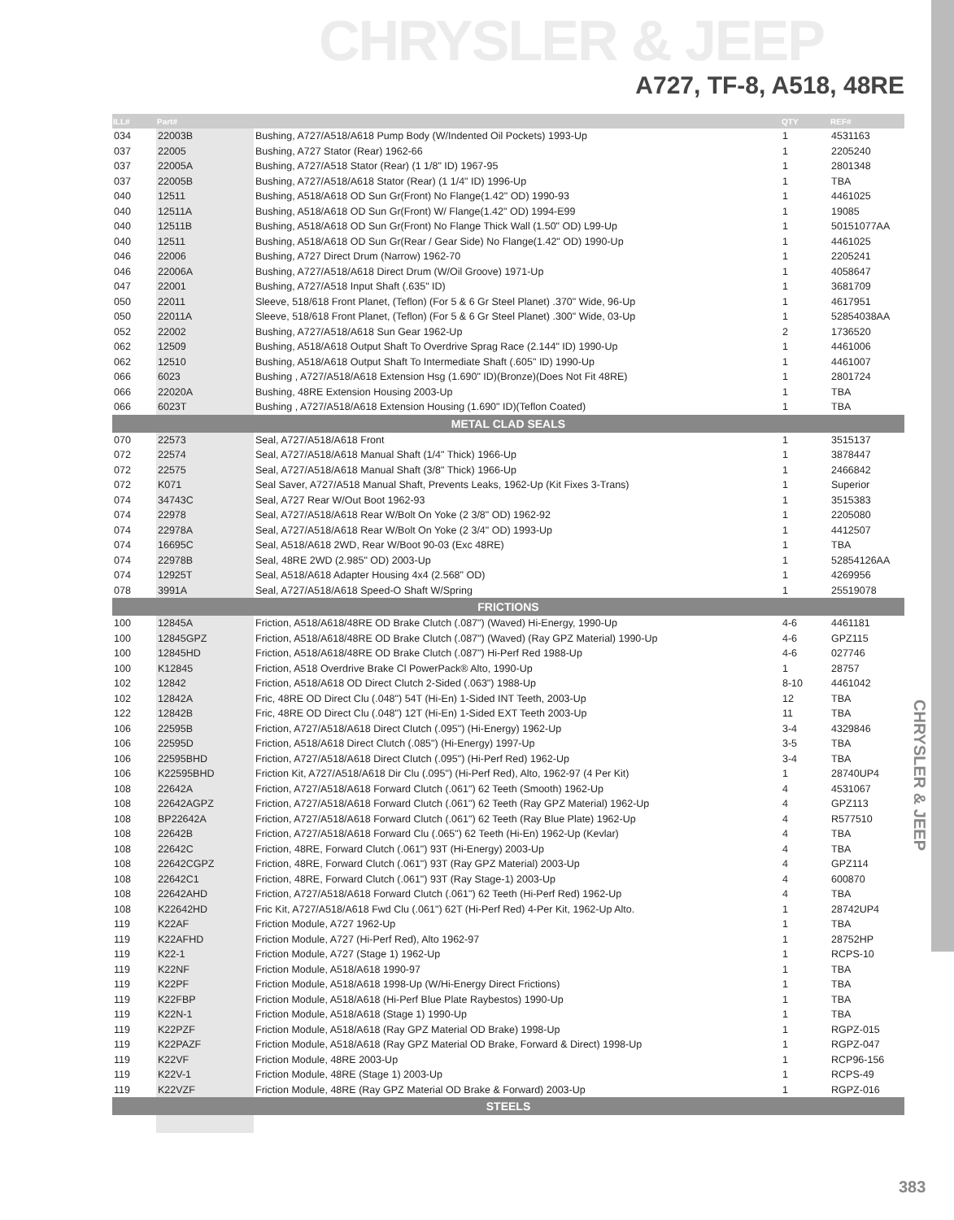CHRYSLER & JEEP
A727, TF-8, A518, 48RE
CHRYSLER & JEEP
| ILL# | Part# | | QTY | REF# |
| --- | --- | --- | --- | --- |
| 034 | 22003B | Bushing, A727/A518/A618 Pump Body (W/Indented Oil Pockets) 1993-Up | 1 | 4531163 |
| 037 | 22005 | Bushing, A727 Stator (Rear) 1962-66 | 1 | 2205240 |
| 037 | 22005A | Bushing, A727/A518 Stator (Rear) (1 1/8" ID) 1967-95 | 1 | 2801348 |
| 037 | 22005B | Bushing, A727/A518/A618 Stator (Rear) (1 1/4" ID) 1996-Up | 1 | TBA |
| 040 | 12511 | Bushing, A518/A618 OD Sun Gr(Front) No Flange(1.42" OD) 1990-93 | 1 | 4461025 |
| 040 | 12511A | Bushing, A518/A618 OD Sun Gr(Front) W/ Flange(1.42" OD) 1994-E99 | 1 | 19085 |
| 040 | 12511B | Bushing, A518/A618 OD Sun Gr(Front) No Flange Thick Wall (1.50" OD) L99-Up | 1 | 50151077AA |
| 040 | 12511 | Bushing, A518/A618 OD Sun Gr(Rear / Gear Side) No Flange(1.42" OD) 1990-Up | 1 | 4461025 |
| 046 | 22006 | Bushing, A727 Direct Drum (Narrow) 1962-70 | 1 | 2205241 |
| 046 | 22006A | Bushing, A727/A518/A618 Direct Drum (W/Oil Groove) 1971-Up | 1 | 4058647 |
| 047 | 22001 | Bushing, A727/A518 Input Shaft (.635" ID) | 1 | 3681709 |
| 050 | 22011 | Sleeve, 518/618 Front Planet, (Teflon) (For 5 & 6 Gr Steel Planet) .370" Wide, 96-Up | 1 | 4617951 |
| 050 | 22011A | Sleeve, 518/618 Front Planet, (Teflon) (For 5 & 6 Gr Steel Planet) .300" Wide, 03-Up | 1 | 52854038AA |
| 052 | 22002 | Bushing, A727/A518/A618 Sun Gear 1962-Up | 2 | 1736520 |
| 062 | 12509 | Bushing, A518/A618 Output Shaft To Overdrive Sprag Race (2.144" ID) 1990-Up | 1 | 4461006 |
| 062 | 12510 | Bushing, A518/A618 Output Shaft To Intermediate Shaft (.605" ID) 1990-Up | 1 | 4461007 |
| 066 | 6023 | Bushing , A727/A518/A618 Extension Hsg (1.690" ID)(Bronze)(Does Not Fit 48RE) | 1 | 2801724 |
| 066 | 22020A | Bushing, 48RE Extension Housing 2003-Up | 1 | TBA |
| 066 | 6023T | Bushing , A727/A518/A618 Extension Housing (1.690" ID)(Teflon Coated) | 1 | TBA |
| METAL CLAD SEALS | | | | |
| 070 | 22573 | Seal, A727/A518/A618 Front | 1 | 3515137 |
| 072 | 22574 | Seal, A727/A518/A618 Manual Shaft (1/4" Thick) 1966-Up | 1 | 3878447 |
| 072 | 22575 | Seal, A727/A518/A618 Manual Shaft (3/8" Thick) 1966-Up | 1 | 2466842 |
| 072 | K071 | Seal Saver, A727/A518 Manual Shaft, Prevents Leaks, 1962-Up (Kit Fixes 3-Trans) | 1 | Superior |
| 074 | 34743C | Seal, A727 Rear W/Out Boot 1962-93 | 1 | 3515383 |
| 074 | 22978 | Seal, A727/A518/A618 Rear W/Bolt On Yoke (2 3/8" OD) 1962-92 | 1 | 2205080 |
| 074 | 22978A | Seal, A727/A518/A618 Rear W/Bolt On Yoke (2 3/4" OD) 1993-Up | 1 | 4412507 |
| 074 | 16695C | Seal, A518/A618 2WD, Rear W/Boot 90-03 (Exc 48RE) | 1 | TBA |
| 074 | 22978B | Seal, 48RE 2WD (2.985" OD) 2003-Up | 1 | 52854126AA |
| 074 | 12925T | Seal, A518/A618 Adapter Housing 4x4 (2.568" OD) | 1 | 4269956 |
| 078 | 3991A | Seal, A727/A518/A618 Speed-O Shaft W/Spring | 1 | 25519078 |
| FRICTIONS | | | | |
| 100 | 12845A | Friction, A518/A618/48RE OD Brake Clutch (.087") (Waved) Hi-Energy, 1990-Up | 4-6 | 4461181 |
| 100 | 12845GPZ | Friction, A518/A618/48RE OD Brake Clutch (.087") (Waved) (Ray GPZ Material) 1990-Up | 4-6 | GPZ115 |
| 100 | 12845HD | Friction, A518/A618/48RE OD Brake Clutch (.087") Hi-Perf Red 1988-Up | 4-6 | 027746 |
| 100 | K12845 | Friction, A518 Overdrive Brake Cl PowerPack® Alto, 1990-Up | 1 | 28757 |
| 102 | 12842 | Friction, A518/A618 OD Direct Clutch 2-Sided (.063") 1988-Up | 8-10 | 4461042 |
| 102 | 12842A | Fric, 48RE OD Direct Clu (.048") 54T (Hi-En) 1-Sided INT Teeth, 2003-Up | 12 | TBA |
| 122 | 12842B | Fric, 48RE OD Direct Clu (.048") 12T (Hi-En) 1-Sided EXT Teeth 2003-Up | 11 | TBA |
| 106 | 22595B | Friction, A727/A518/A618 Direct Clutch (.095") (Hi-Energy) 1962-Up | 3-4 | 4329846 |
| 106 | 22595D | Friction, A518/A618 Direct Clutch (.085") (Hi-Energy) 1997-Up | 3-5 | TBA |
| 106 | 22595BHD | Friction, A727/A518/A618 Direct Clutch (.095") (Hi-Perf Red) 1962-Up | 3-4 | TBA |
| 106 | K22595BHD | Friction Kit, A727/A518/A618 Dir Clu (.095") (Hi-Perf Red), Alto, 1962-97 (4 Per Kit) | 1 | 28740UP4 |
| 108 | 22642A | Friction, A727/A518/A618 Forward Clutch (.061") 62 Teeth (Smooth) 1962-Up | 4 | 4531067 |
| 108 | 22642AGPZ | Friction, A727/A518/A618 Forward Clutch (.061") 62 Teeth (Ray GPZ Material) 1962-Up | 4 | GPZ113 |
| 108 | BP22642A | Friction, A727/A518/A618 Forward Clutch (.061") 62 Teeth (Ray Blue Plate) 1962-Up | 4 | R577510 |
| 108 | 22642B | Friction, A727/A518/A618 Forward Clu (.065") 62 Teeth (Hi-En) 1962-Up (Kevlar) | 4 | TBA |
| 108 | 22642C | Friction, 48RE, Forward Clutch (.061") 93T (Hi-Energy) 2003-Up | 4 | TBA |
| 108 | 22642CGPZ | Friction, 48RE, Forward Clutch (.061") 93T (Ray GPZ Material) 2003-Up | 4 | GPZ114 |
| 108 | 22642C1 | Friction, 48RE, Forward Clutch (.061") 93T (Ray Stage-1) 2003-Up | 4 | 600870 |
| 108 | 22642AHD | Friction, A727/A518/A618 Forward Clutch (.061") 62 Teeth (Hi-Perf Red) 1962-Up | 4 | TBA |
| 108 | K22642HD | Fric Kit, A727/A518/A618 Fwd Clu (.061") 62T (Hi-Perf Red) 4-Per Kit, 1962-Up Alto. | 1 | 28742UP4 |
| 119 | K22AF | Friction Module, A727 1962-Up | 1 | TBA |
| 119 | K22AFHD | Friction Module, A727 (Hi-Perf Red), Alto 1962-97 | 1 | 28752HP |
| 119 | K22-1 | Friction Module, A727 (Stage 1) 1962-Up | 1 | RCPS-10 |
| 119 | K22NF | Friction Module, A518/A618 1990-97 | 1 | TBA |
| 119 | K22PF | Friction Module, A518/A618 1998-Up (W/Hi-Energy Direct Frictions) | 1 | TBA |
| 119 | K22FBP | Friction Module, A518/A618 (Hi-Perf Blue Plate Raybestos) 1990-Up | 1 | TBA |
| 119 | K22N-1 | Friction Module, A518/A618 (Stage 1) 1990-Up | 1 | TBA |
| 119 | K22PZF | Friction Module, A518/A618 (Ray GPZ Material OD Brake) 1998-Up | 1 | RGPZ-015 |
| 119 | K22PAZF | Friction Module, A518/A618 (Ray GPZ Material OD Brake, Forward & Direct) 1998-Up | 1 | RGPZ-047 |
| 119 | K22VF | Friction Module, 48RE 2003-Up | 1 | RCP96-156 |
| 119 | K22V-1 | Friction Module, 48RE (Stage 1) 2003-Up | 1 | RCPS-49 |
| 119 | K22VZF | Friction Module, 48RE (Ray GPZ Material OD Brake & Forward) 2003-Up | 1 | RGPZ-016 |
| STEELS | | | | |
383